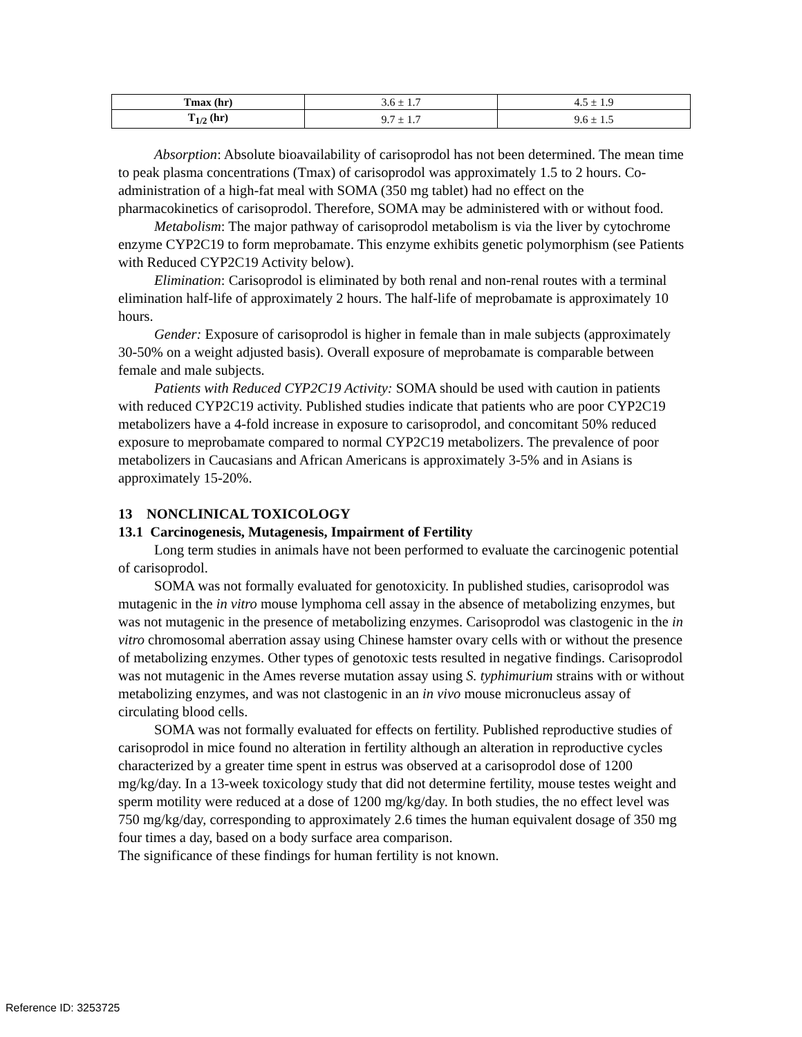| Tmax (hr) | 3.6 ± 1.7 | 4.5 ± 1.9 |
| T<sub>1/2</sub> (hr) | 9.7 ± 1.7 | 9.6 ± 1.5 |
Absorption: Absolute bioavailability of carisoprodol has not been determined. The mean time to peak plasma concentrations (Tmax) of carisoprodol was approximately 1.5 to 2 hours. Co-administration of a high-fat meal with SOMA (350 mg tablet) had no effect on the pharmacokinetics of carisoprodol. Therefore, SOMA may be administered with or without food.
Metabolism: The major pathway of carisoprodol metabolism is via the liver by cytochrome enzyme CYP2C19 to form meprobamate. This enzyme exhibits genetic polymorphism (see Patients with Reduced CYP2C19 Activity below).
Elimination: Carisoprodol is eliminated by both renal and non-renal routes with a terminal elimination half-life of approximately 2 hours. The half-life of meprobamate is approximately 10 hours.
Gender: Exposure of carisoprodol is higher in female than in male subjects (approximately 30-50% on a weight adjusted basis). Overall exposure of meprobamate is comparable between female and male subjects.
Patients with Reduced CYP2C19 Activity: SOMA should be used with caution in patients with reduced CYP2C19 activity. Published studies indicate that patients who are poor CYP2C19 metabolizers have a 4-fold increase in exposure to carisoprodol, and concomitant 50% reduced exposure to meprobamate compared to normal CYP2C19 metabolizers. The prevalence of poor metabolizers in Caucasians and African Americans is approximately 3-5% and in Asians is approximately 15-20%.
13 NONCLINICAL TOXICOLOGY
13.1 Carcinogenesis, Mutagenesis, Impairment of Fertility
Long term studies in animals have not been performed to evaluate the carcinogenic potential of carisoprodol.
SOMA was not formally evaluated for genotoxicity. In published studies, carisoprodol was mutagenic in the in vitro mouse lymphoma cell assay in the absence of metabolizing enzymes, but was not mutagenic in the presence of metabolizing enzymes. Carisoprodol was clastogenic in the in vitro chromosomal aberration assay using Chinese hamster ovary cells with or without the presence of metabolizing enzymes. Other types of genotoxic tests resulted in negative findings. Carisoprodol was not mutagenic in the Ames reverse mutation assay using S. typhimurium strains with or without metabolizing enzymes, and was not clastogenic in an in vivo mouse micronucleus assay of circulating blood cells.
SOMA was not formally evaluated for effects on fertility. Published reproductive studies of carisoprodol in mice found no alteration in fertility although an alteration in reproductive cycles characterized by a greater time spent in estrus was observed at a carisoprodol dose of 1200 mg/kg/day. In a 13-week toxicology study that did not determine fertility, mouse testes weight and sperm motility were reduced at a dose of 1200 mg/kg/day. In both studies, the no effect level was 750 mg/kg/day, corresponding to approximately 2.6 times the human equivalent dosage of 350 mg four times a day, based on a body surface area comparison.
The significance of these findings for human fertility is not known.
Reference ID: 3253725